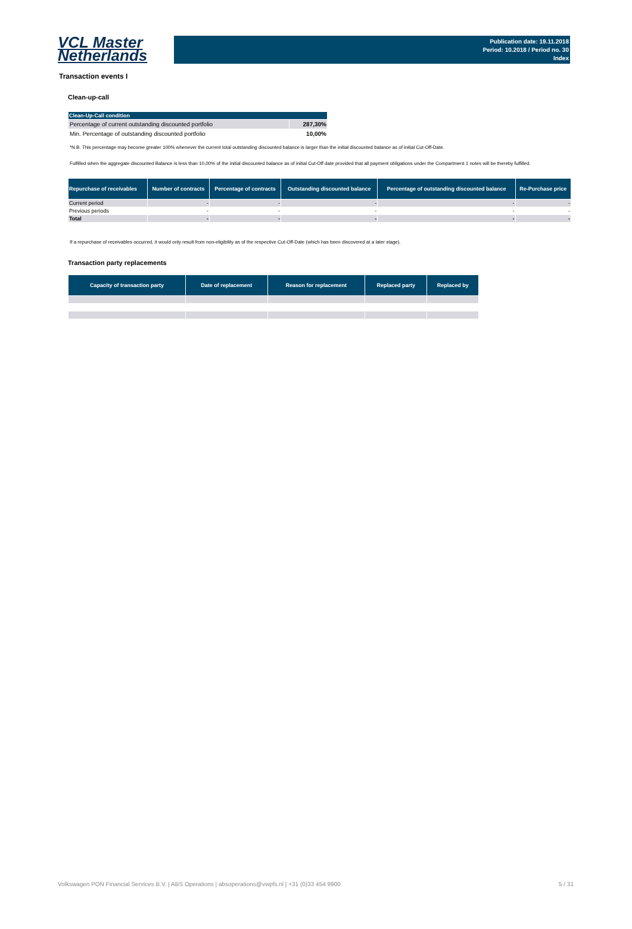VCL Master
Netherlands
Publication date: 19.11.2018
Period: 10.2018 / Period no. 30
Index
Transaction events I
Clean-up-call
| Clean-Up-Call condition | |
| --- | --- |
| Percentage of current outstanding discounted portfolio | 287,30% |
| Min. Percentage of outstanding discounted portfolio | 10,00% |
*N.B. This percentage may become greater 100% whenever the current total outstanding discounted balance is larger than the initial discounted balance as of initial Cut-Off-Date.
Fulfilled when the aggregate discounted Balance is less than 10,00% of the initial discounted balance as of initial Cut-Off date provided that all payment obligations under the Compartment 1 notes will be thereby fulfilled.
| Repurchase of receivables | Number of contracts | Percentage of contracts | Outstanding discounted balance | Percentage of outstanding discounted balance | Re-Purchase price |
| --- | --- | --- | --- | --- | --- |
| Current period | - | - | - | - | - |
| Previous periods | - | - | - | - | - |
| Total | - | - | - | - | - |
If a repurchase of receivables occurred, it would only result from non-eligibility as of the respective Cut-Off-Date (which has been discovered at a later stage).
Transaction party replacements
| Capacity of transaction party | Date of replacement | Reason for replacement | Replaced party | Replaced by |
| --- | --- | --- | --- | --- |
Volkswagen PON Financial Services B.V. | ABS Operations | absoperations@vwpfs.nl | +31 (0)33 454 9900 5 / 31